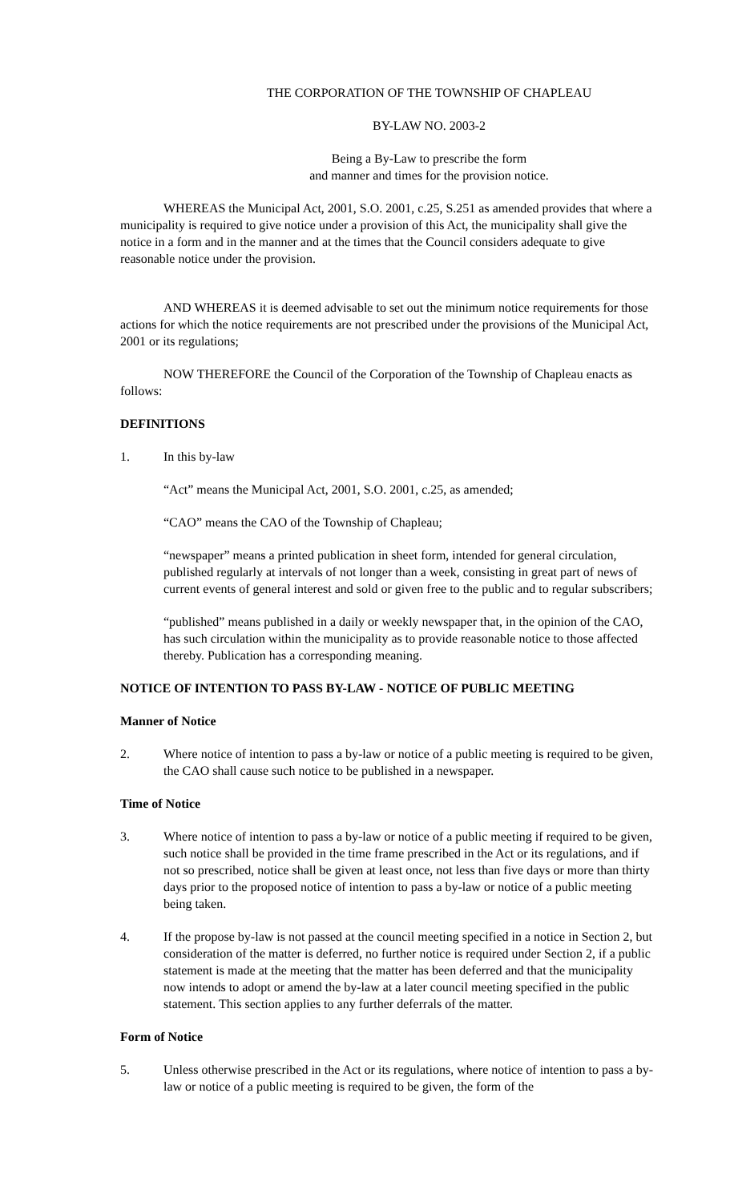THE CORPORATION OF THE TOWNSHIP OF CHAPLEAU
BY-LAW NO. 2003-2
Being a By-Law to prescribe the form
and manner and times for the provision notice.
WHEREAS the Municipal Act, 2001, S.O. 2001, c.25, S.251 as amended provides that where a municipality is required to give notice under a provision of this Act, the municipality shall give the notice in a form and in the manner and at the times that the Council considers adequate to give reasonable notice under the provision.
AND WHEREAS it is deemed advisable to set out the minimum notice requirements for those actions for which the notice requirements are not prescribed under the provisions of the Municipal Act, 2001 or its regulations;
NOW THEREFORE the Council of the Corporation of the Township of Chapleau enacts as follows:
DEFINITIONS
1. In this by-law
“Act” means the Municipal Act, 2001, S.O. 2001, c.25, as amended;
“CAO” means the CAO of the Township of Chapleau;
“newspaper” means a printed publication in sheet form, intended for general circulation, published regularly at intervals of not longer than a week, consisting in great part of news of current events of general interest and sold or given free to the public and to regular subscribers;
“published” means published in a daily or weekly newspaper that, in the opinion of the CAO, has such circulation within the municipality as to provide reasonable notice to those affected thereby. Publication has a corresponding meaning.
NOTICE OF INTENTION TO PASS BY-LAW - NOTICE OF PUBLIC MEETING
Manner of Notice
2. Where notice of intention to pass a by-law or notice of a public meeting is required to be given, the CAO shall cause such notice to be published in a newspaper.
Time of Notice
3. Where notice of intention to pass a by-law or notice of a public meeting if required to be given, such notice shall be provided in the time frame prescribed in the Act or its regulations, and if not so prescribed, notice shall be given at least once, not less than five days or more than thirty days prior to the proposed notice of intention to pass a by-law or notice of a public meeting being taken.
4. If the propose by-law is not passed at the council meeting specified in a notice in Section 2, but consideration of the matter is deferred, no further notice is required under Section 2, if a public statement is made at the meeting that the matter has been deferred and that the municipality now intends to adopt or amend the by-law at a later council meeting specified in the public statement. This section applies to any further deferrals of the matter.
Form of Notice
5. Unless otherwise prescribed in the Act or its regulations, where notice of intention to pass a by-law or notice of a public meeting is required to be given, the form of the